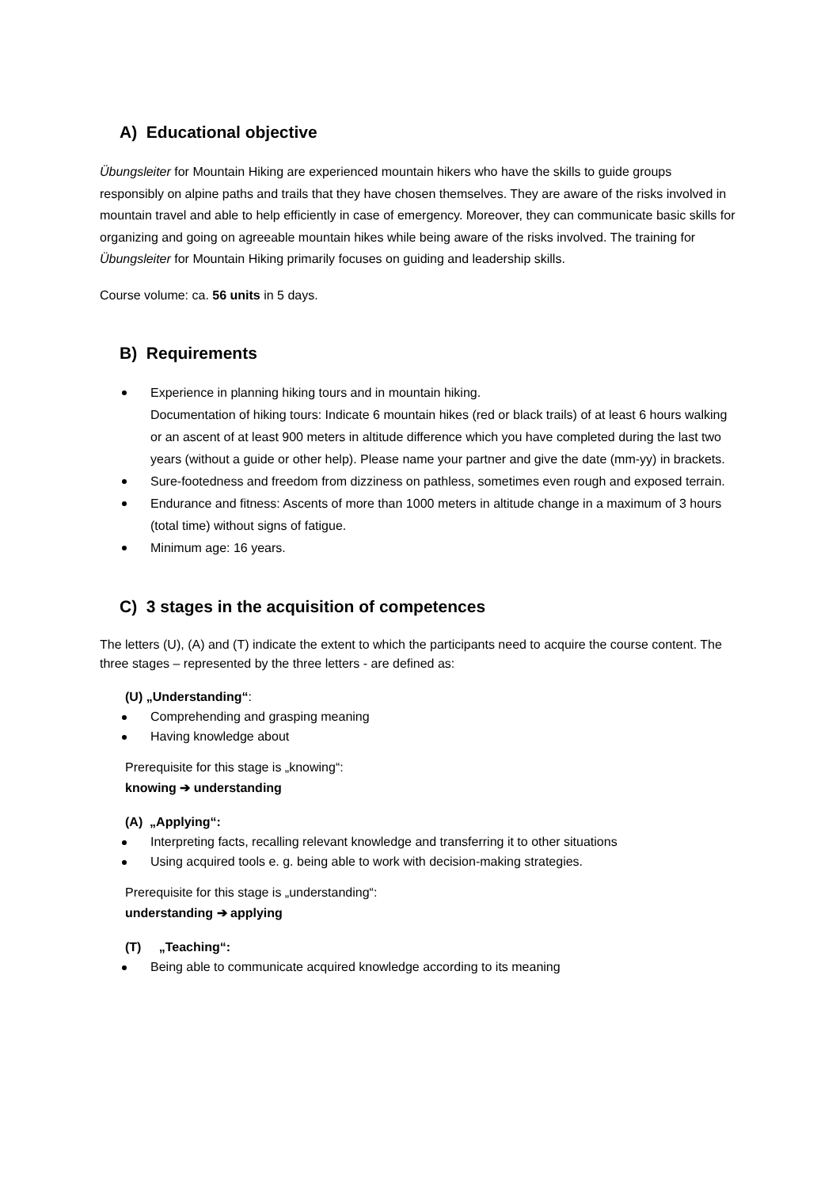A) Educational objective
Übungsleiter for Mountain Hiking are experienced mountain hikers who have the skills to guide groups responsibly on alpine paths and trails that they have chosen themselves. They are aware of the risks involved in mountain travel and able to help efficiently in case of emergency. Moreover, they can communicate basic skills for organizing and going on agreeable mountain hikes while being aware of the risks involved. The training for Übungsleiter for Mountain Hiking primarily focuses on guiding and leadership skills.
Course volume: ca. 56 units in 5 days.
B) Requirements
Experience in planning hiking tours and in mountain hiking.
Documentation of hiking tours: Indicate 6 mountain hikes (red or black trails) of at least 6 hours walking or an ascent of at least 900 meters in altitude difference which you have completed during the last two years (without a guide or other help). Please name your partner and give the date (mm-yy) in brackets.
Sure-footedness and freedom from dizziness on pathless, sometimes even rough and exposed terrain.
Endurance and fitness: Ascents of more than 1000 meters in altitude change in a maximum of 3 hours (total time) without signs of fatigue.
Minimum age: 16 years.
C) 3 stages in the acquisition of competences
The letters (U), (A) and (T) indicate the extent to which the participants need to acquire the course content. The three stages – represented by the three letters - are defined as:
(U) „Understanding“:
Comprehending and grasping meaning
Having knowledge about
Prerequisite for this stage is „knowing“:
knowing ➔ understanding
(A) „Applying“:
Interpreting facts, recalling relevant knowledge and transferring it to other situations
Using acquired tools e. g. being able to work with decision-making strategies.
Prerequisite for this stage is „understanding“:
understanding ➔ applying
(T) „Teaching“:
Being able to communicate acquired knowledge according to its meaning